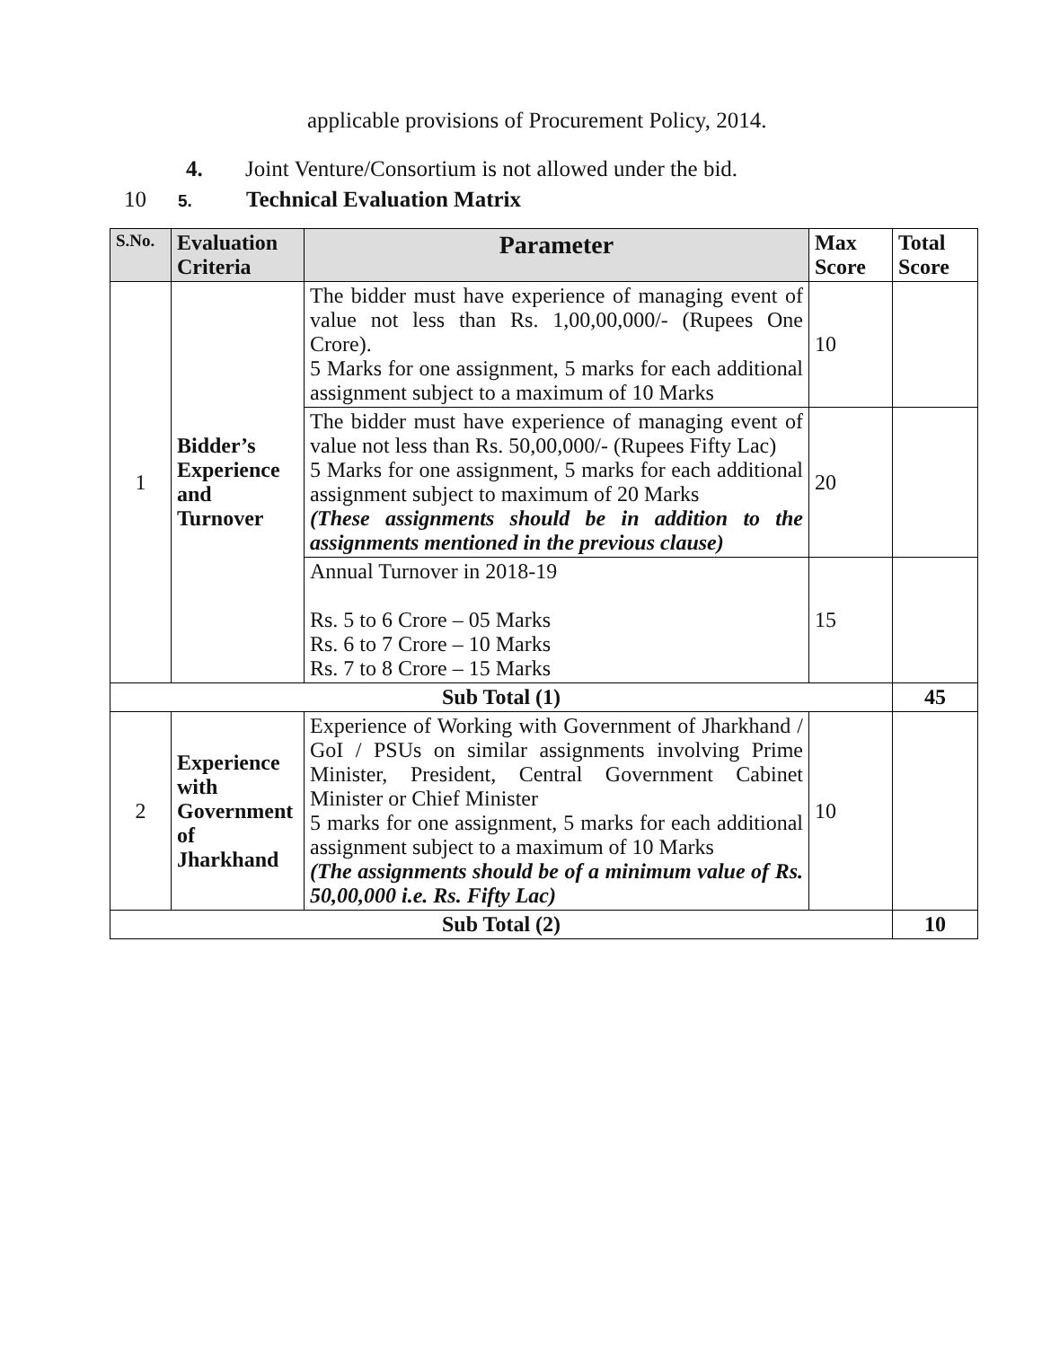applicable provisions of Procurement Policy, 2014.
4. Joint Venture/Consortium is not allowed under the bid.
10 5. Technical Evaluation Matrix
| S.No. | Evaluation Criteria | Parameter | Max Score | Total Score |
| --- | --- | --- | --- | --- |
| 1 | Bidder’s Experience and Turnover | The bidder must have experience of managing event of value not less than Rs. 1,00,00,000/- (Rupees One Crore). 5 Marks for one assignment, 5 marks for each additional assignment subject to a maximum of 10 Marks | 10 | |
| | | The bidder must have experience of managing event of value not less than Rs. 50,00,000/- (Rupees Fifty Lac) 5 Marks for one assignment, 5 marks for each additional assignment subject to maximum of 20 Marks (These assignments should be in addition to the assignments mentioned in the previous clause) | 20 | |
| | | Annual Turnover in 2018-19 Rs. 5 to 6 Crore – 05 Marks Rs. 6 to 7 Crore – 10 Marks Rs. 7 to 8 Crore – 15 Marks | 15 | |
| Sub Total (1) | | | | 45 |
| 2 | Experience with Government of Jharkhand | Experience of Working with Government of Jharkhand / GoI / PSUs on similar assignments involving Prime Minister, President, Central Government Cabinet Minister or Chief Minister 5 marks for one assignment, 5 marks for each additional assignment subject to a maximum of 10 Marks (The assignments should be of a minimum value of Rs. 50,00,000 i.e. Rs. Fifty Lac) | 10 | |
| Sub Total (2) | | | | 10 |